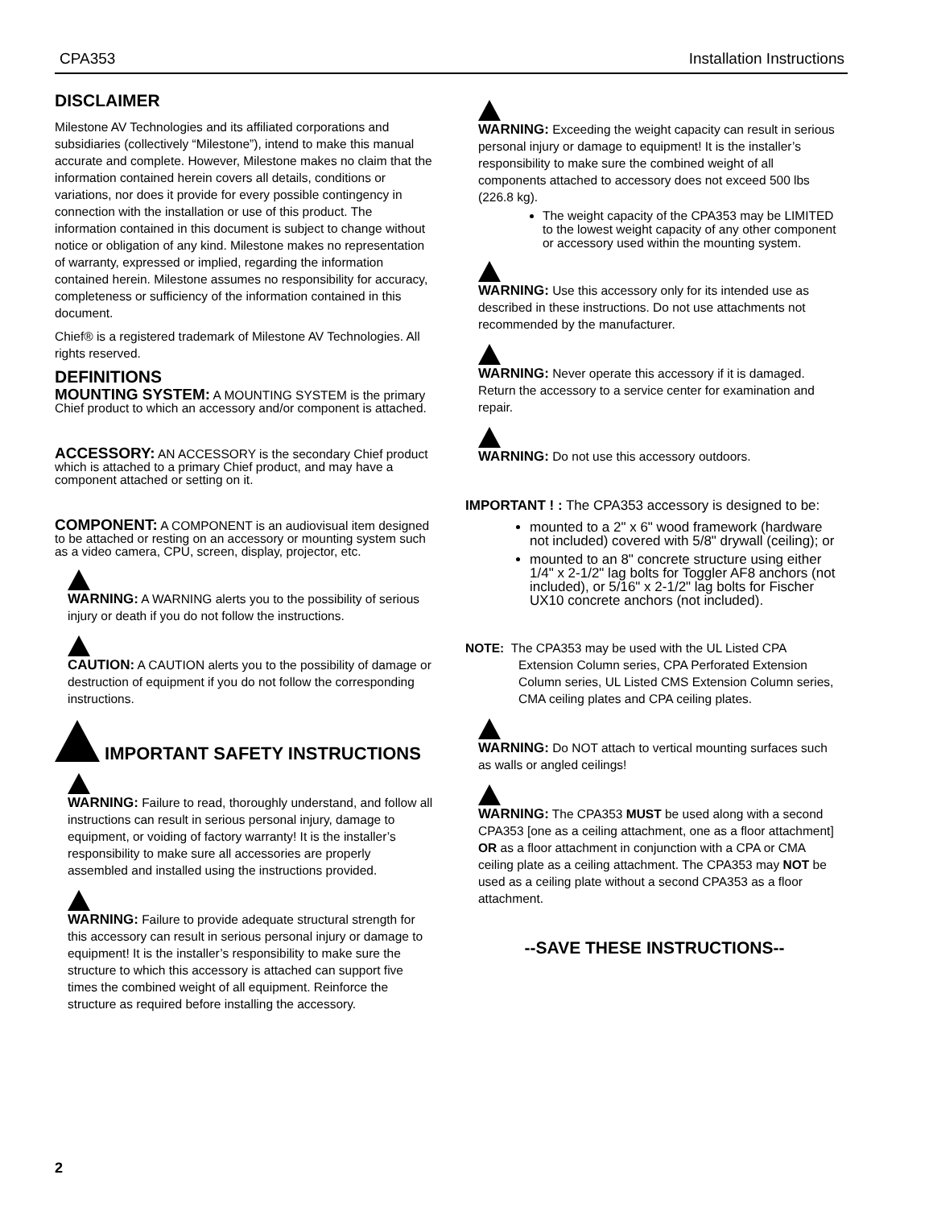CPA353 Installation Instructions
DISCLAIMER
Milestone AV Technologies and its affiliated corporations and subsidiaries (collectively “Milestone”), intend to make this manual accurate and complete. However, Milestone makes no claim that the information contained herein covers all details, conditions or variations, nor does it provide for every possible contingency in connection with the installation or use of this product. The information contained in this document is subject to change without notice or obligation of any kind. Milestone makes no representation of warranty, expressed or implied, regarding the information contained herein. Milestone assumes no responsibility for accuracy, completeness or sufficiency of the information contained in this document.
Chief® is a registered trademark of Milestone AV Technologies. All rights reserved.
DEFINITIONS
MOUNTING SYSTEM: A MOUNTING SYSTEM is the primary Chief product to which an accessory and/or component is attached.
ACCESSORY: AN ACCESSORY is the secondary Chief product which is attached to a primary Chief product, and may have a component attached or setting on it.
COMPONENT: A COMPONENT is an audiovisual item designed to be attached or resting on an accessory or mounting system such as a video camera, CPU, screen, display, projector, etc.
WARNING: A WARNING alerts you to the possibility of serious injury or death if you do not follow the instructions.
CAUTION: A CAUTION alerts you to the possibility of damage or destruction of equipment if you do not follow the corresponding instructions.
IMPORTANT SAFETY INSTRUCTIONS
WARNING: Failure to read, thoroughly understand, and follow all instructions can result in serious personal injury, damage to equipment, or voiding of factory warranty! It is the installer’s responsibility to make sure all accessories are properly assembled and installed using the instructions provided.
WARNING: Failure to provide adequate structural strength for this accessory can result in serious personal injury or damage to equipment! It is the installer’s responsibility to make sure the structure to which this accessory is attached can support five times the combined weight of all equipment. Reinforce the structure as required before installing the accessory.
WARNING: Exceeding the weight capacity can result in serious personal injury or damage to equipment! It is the installer’s responsibility to make sure the combined weight of all components attached to accessory does not exceed 500 lbs (226.8 kg).
The weight capacity of the CPA353 may be LIMITED to the lowest weight capacity of any other component or accessory used within the mounting system.
WARNING: Use this accessory only for its intended use as described in these instructions. Do not use attachments not recommended by the manufacturer.
WARNING: Never operate this accessory if it is damaged. Return the accessory to a service center for examination and repair.
WARNING: Do not use this accessory outdoors.
IMPORTANT ! : The CPA353 accessory is designed to be:
mounted to a 2" x 6" wood framework (hardware not included) covered with 5/8" drywall (ceiling); or
mounted to an 8" concrete structure using either 1/4" x 2-1/2" lag bolts for Toggler AF8 anchors (not included), or 5/16" x 2-1/2" lag bolts for Fischer UX10 concrete anchors (not included).
NOTE: The CPA353 may be used with the UL Listed CPA Extension Column series, CPA Perforated Extension Column series, UL Listed CMS Extension Column series, CMA ceiling plates and CPA ceiling plates.
WARNING: Do NOT attach to vertical mounting surfaces such as walls or angled ceilings!
WARNING: The CPA353 MUST be used along with a second CPA353 [one as a ceiling attachment, one as a floor attachment] OR as a floor attachment in conjunction with a CPA or CMA ceiling plate as a ceiling attachment. The CPA353 may NOT be used as a ceiling plate without a second CPA353 as a floor attachment.
--SAVE THESE INSTRUCTIONS--
2